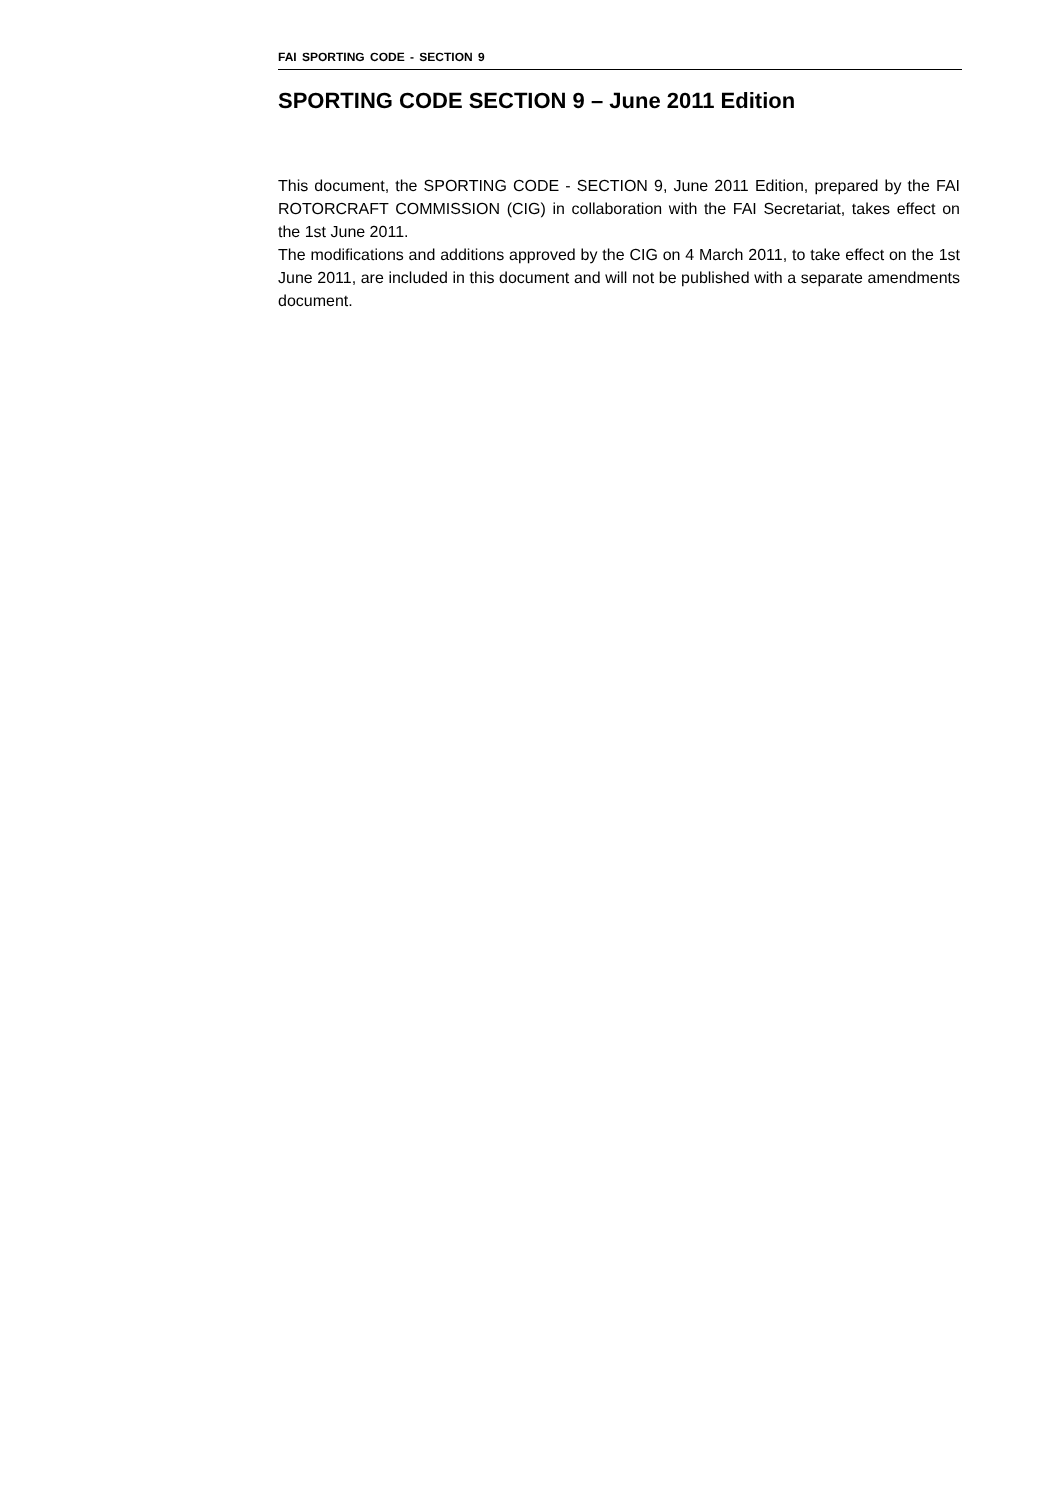FAI SPORTING CODE - SECTION 9
SPORTING CODE SECTION 9 – June 2011 Edition
This document, the SPORTING CODE - SECTION 9, June 2011 Edition, prepared by the FAI ROTORCRAFT COMMISSION (CIG) in collaboration with the FAI Secretariat, takes effect on the 1st June 2011.
The modifications and additions approved by the CIG on 4 March 2011, to take effect on the 1st June 2011, are included in this document and will not be published with a separate amendments document.